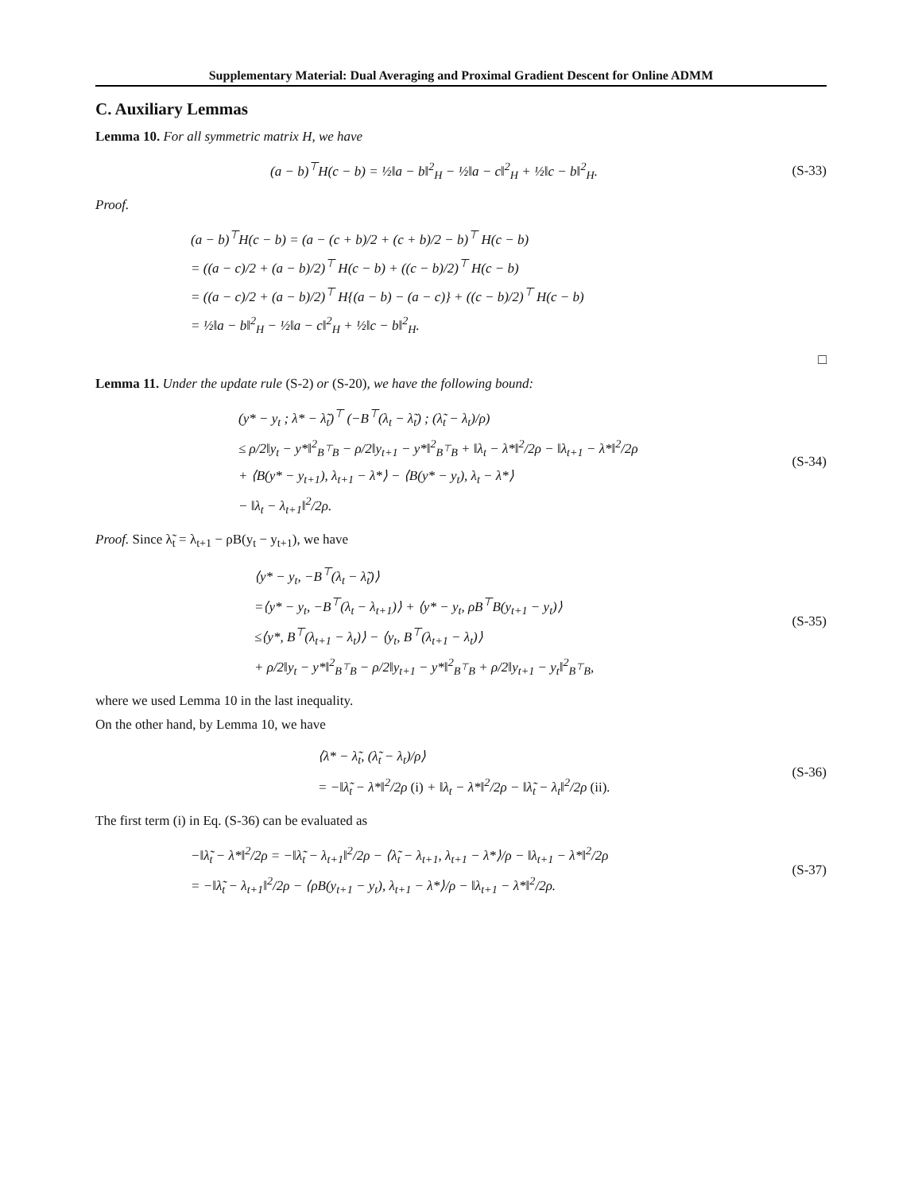Supplementary Material: Dual Averaging and Proximal Gradient Descent for Online ADMM
C. Auxiliary Lemmas
Lemma 10. For all symmetric matrix H, we have
(a − b)<sup>⊤</sup>H(c − b) = ½‖a − b‖<sup>2</sup><sub>H</sub> − ½‖a − c‖<sup>2</sup><sub>H</sub> + ½‖c − b‖<sup>2</sup><sub>H</sub>.
(S-33)
Proof.
(a − b)<sup>⊤</sup>H(c − b) = (a − (c + b)/2 + (c + b)/2 − b)<sup>⊤</sup> H(c − b)
= ((a − c)/2 + (a − b)/2)<sup>⊤</sup> H(c − b) + ((c − b)/2)<sup>⊤</sup> H(c − b)
= ((a − c)/2 + (a − b)/2)<sup>⊤</sup> H{(a − b) − (a − c)} + ((c − b)/2)<sup>⊤</sup> H(c − b)
= ½‖a − b‖<sup>2</sup><sub>H</sub> − ½‖a − c‖<sup>2</sup><sub>H</sub> + ½‖c − b‖<sup>2</sup><sub>H</sub>.
□
Lemma 11. Under the update rule (S-2) or (S-20), we have the following bound:
(y* − y<sub>t</sub> ; λ* − λ̃<sub>t</sub>)<sup>⊤</sup> (−B<sup>⊤</sup>(λ<sub>t</sub> − λ̃<sub>t</sub>) ; (λ̃<sub>t</sub> − λ<sub>t</sub>)/ρ)
≤ ρ/2‖y<sub>t</sub> − y*‖<sup>2</sup><sub>B<sup>⊤</sup>B</sub> − ρ/2‖y<sub>t+1</sub> − y*‖<sup>2</sup><sub>B<sup>⊤</sup>B</sub> + ‖λ<sub>t</sub> − λ*‖<sup>2</sup>/2ρ − ‖λ<sub>t+1</sub> − λ*‖<sup>2</sup>/2ρ
+ ⟨B(y* − y<sub>t+1</sub>), λ<sub>t+1</sub> − λ*⟩ − ⟨B(y* − y<sub>t</sub>), λ<sub>t</sub> − λ*⟩
− ‖λ<sub>t</sub> − λ<sub>t+1</sub>‖<sup>2</sup>/2ρ.
(S-34)
Proof. Since λ̃<sub>t</sub> = λ<sub>t+1</sub> − ρB(y<sub>t</sub> − y<sub>t+1</sub>), we have
⟨y* − y<sub>t</sub>, −B<sup>⊤</sup>(λ<sub>t</sub> − λ̃<sub>t</sub>)⟩
=⟨y* − y<sub>t</sub>, −B<sup>⊤</sup>(λ<sub>t</sub> − λ<sub>t+1</sub>)⟩ + ⟨y* − y<sub>t</sub>, ρB<sup>⊤</sup>B(y<sub>t+1</sub> − y<sub>t</sub>)⟩
≤⟨y*, B<sup>⊤</sup>(λ<sub>t+1</sub> − λ<sub>t</sub>)⟩ − ⟨y<sub>t</sub>, B<sup>⊤</sup>(λ<sub>t+1</sub> − λ<sub>t</sub>)⟩
+ ρ/2‖y<sub>t</sub> − y*‖<sup>2</sup><sub>B<sup>⊤</sup>B</sub> − ρ/2‖y<sub>t+1</sub> − y*‖<sup>2</sup><sub>B<sup>⊤</sup>B</sub> + ρ/2‖y<sub>t+1</sub> − y<sub>t</sub>‖<sup>2</sup><sub>B<sup>⊤</sup>B</sub>,
(S-35)
where we used Lemma 10 in the last inequality.
On the other hand, by Lemma 10, we have
⟨λ* − λ̃<sub>t</sub>, (λ̃<sub>t</sub> − λ<sub>t</sub>)/ρ⟩
= −‖λ̃<sub>t</sub> − λ*‖<sup>2</sup>/2ρ (i) + ‖λ<sub>t</sub> − λ*‖<sup>2</sup>/2ρ − ‖λ̃<sub>t</sub> − λ<sub>t</sub>‖<sup>2</sup>/2ρ (ii).
(S-36)
The first term (i) in Eq. (S-36) can be evaluated as
−‖λ̃<sub>t</sub> − λ*‖<sup>2</sup>/2ρ = −‖λ̃<sub>t</sub> − λ<sub>t+1</sub>‖<sup>2</sup>/2ρ − ⟨λ̃<sub>t</sub> − λ<sub>t+1</sub>, λ<sub>t+1</sub> − λ*⟩/ρ − ‖λ<sub>t+1</sub> − λ*‖<sup>2</sup>/2ρ
= −‖λ̃<sub>t</sub> − λ<sub>t+1</sub>‖<sup>2</sup>/2ρ − ⟨ρB(y<sub>t+1</sub> − y<sub>t</sub>), λ<sub>t+1</sub> − λ*⟩/ρ − ‖λ<sub>t+1</sub> − λ*‖<sup>2</sup>/2ρ.
(S-37)